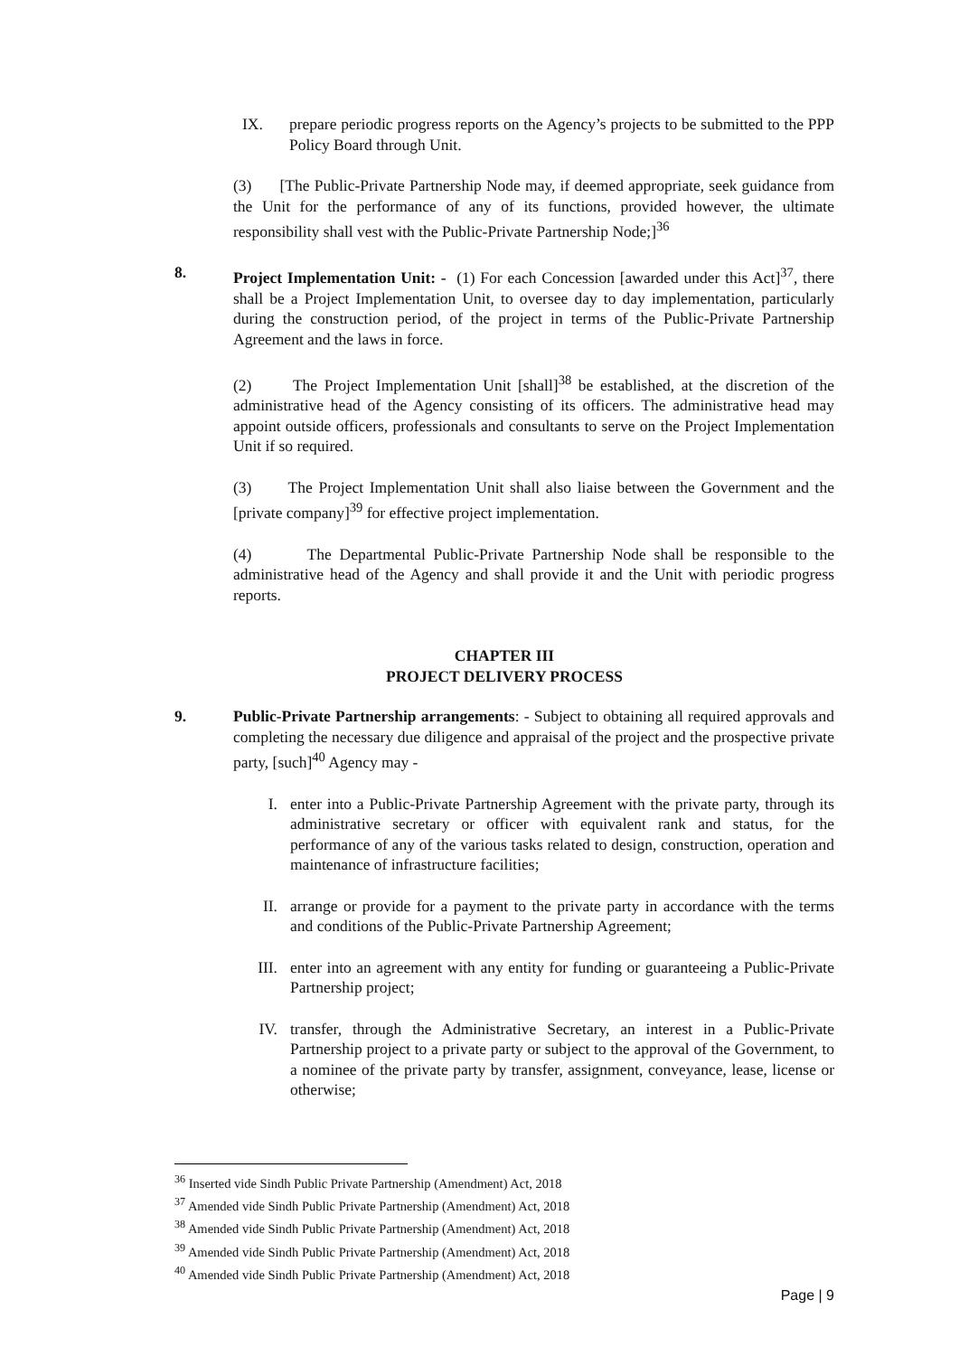IX. prepare periodic progress reports on the Agency’s projects to be submitted to the PPP Policy Board through Unit.
(3) [The Public-Private Partnership Node may, if deemed appropriate, seek guidance from the Unit for the performance of any of its functions, provided however, the ultimate responsibility shall vest with the Public-Private Partnership Node;]<sup>36</sup>
8. Project Implementation Unit: - (1) For each Concession [awarded under this Act]<sup>37</sup>, there shall be a Project Implementation Unit, to oversee day to day implementation, particularly during the construction period, of the project in terms of the Public-Private Partnership Agreement and the laws in force.
(2) The Project Implementation Unit [shall]<sup>38</sup> be established, at the discretion of the administrative head of the Agency consisting of its officers. The administrative head may appoint outside officers, professionals and consultants to serve on the Project Implementation Unit if so required.
(3) The Project Implementation Unit shall also liaise between the Government and the [private company]<sup>39</sup> for effective project implementation.
(4) The Departmental Public-Private Partnership Node shall be responsible to the administrative head of the Agency and shall provide it and the Unit with periodic progress reports.
CHAPTER III
PROJECT DELIVERY PROCESS
9. Public-Private Partnership arrangements: - Subject to obtaining all required approvals and completing the necessary due diligence and appraisal of the project and the prospective private party, [such]<sup>40</sup> Agency may -
I. enter into a Public-Private Partnership Agreement with the private party, through its administrative secretary or officer with equivalent rank and status, for the performance of any of the various tasks related to design, construction, operation and maintenance of infrastructure facilities;
II. arrange or provide for a payment to the private party in accordance with the terms and conditions of the Public-Private Partnership Agreement;
III. enter into an agreement with any entity for funding or guaranteeing a Public-Private Partnership project;
IV. transfer, through the Administrative Secretary, an interest in a Public-Private Partnership project to a private party or subject to the approval of the Government, to a nominee of the private party by transfer, assignment, conveyance, lease, license or otherwise;
<sup>36</sup> Inserted vide Sindh Public Private Partnership (Amendment) Act, 2018
<sup>37</sup> Amended vide Sindh Public Private Partnership (Amendment) Act, 2018
<sup>38</sup> Amended vide Sindh Public Private Partnership (Amendment) Act, 2018
<sup>39</sup> Amended vide Sindh Public Private Partnership (Amendment) Act, 2018
<sup>40</sup> Amended vide Sindh Public Private Partnership (Amendment) Act, 2018
Page | 9